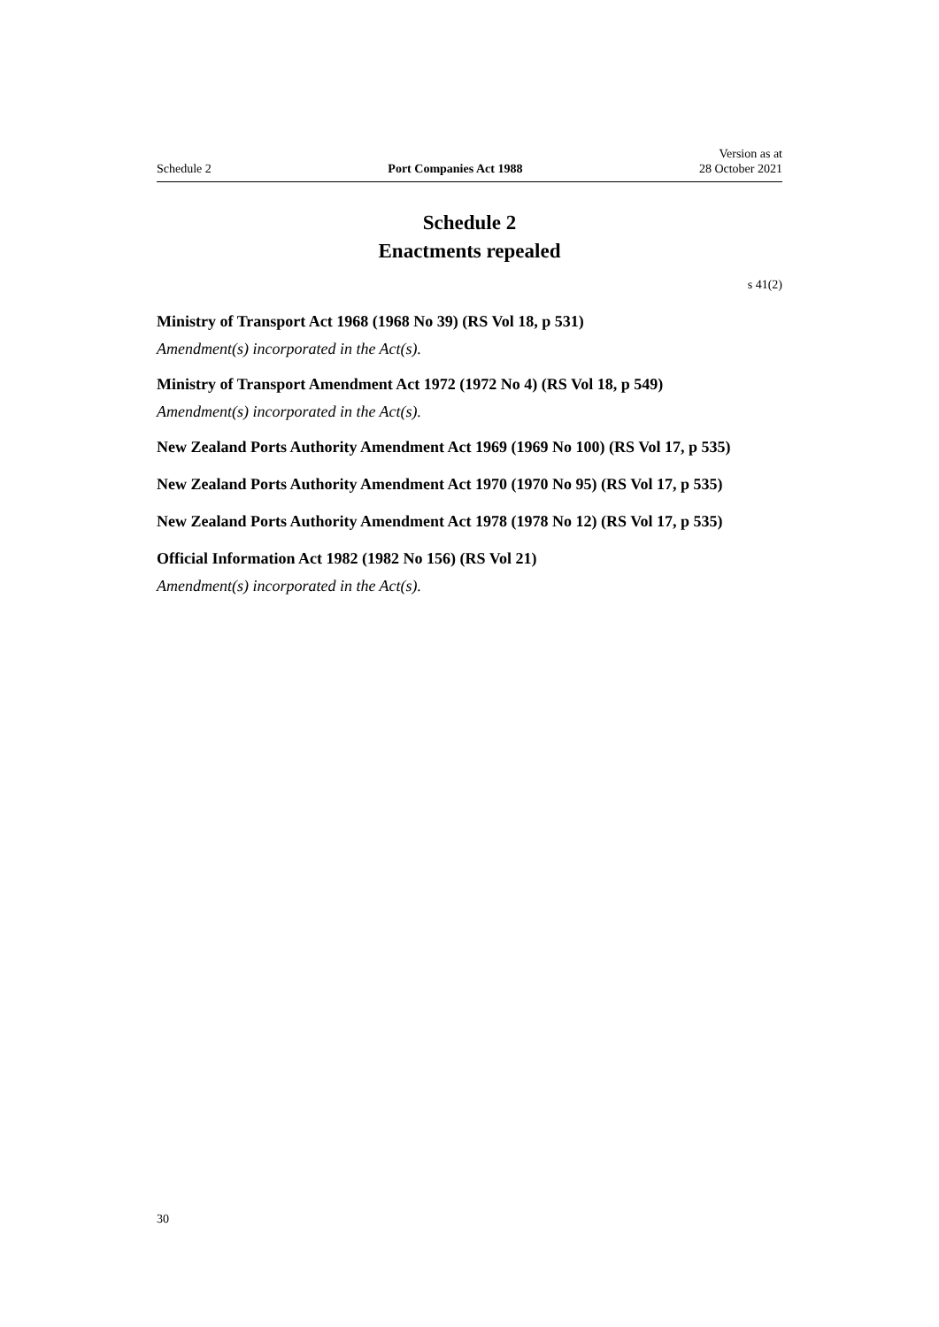Schedule 2 Port Companies Act 1988 Version as at
28 October 2021
Schedule 2
Enactments repealed
s 41(2)
Ministry of Transport Act 1968 (1968 No 39) (RS Vol 18, p 531)
Amendment(s) incorporated in the Act(s).
Ministry of Transport Amendment Act 1972 (1972 No 4) (RS Vol 18, p 549)
Amendment(s) incorporated in the Act(s).
New Zealand Ports Authority Amendment Act 1969 (1969 No 100) (RS Vol 17, p 535)
New Zealand Ports Authority Amendment Act 1970 (1970 No 95) (RS Vol 17, p 535)
New Zealand Ports Authority Amendment Act 1978 (1978 No 12) (RS Vol 17, p 535)
Official Information Act 1982 (1982 No 156) (RS Vol 21)
Amendment(s) incorporated in the Act(s).
30